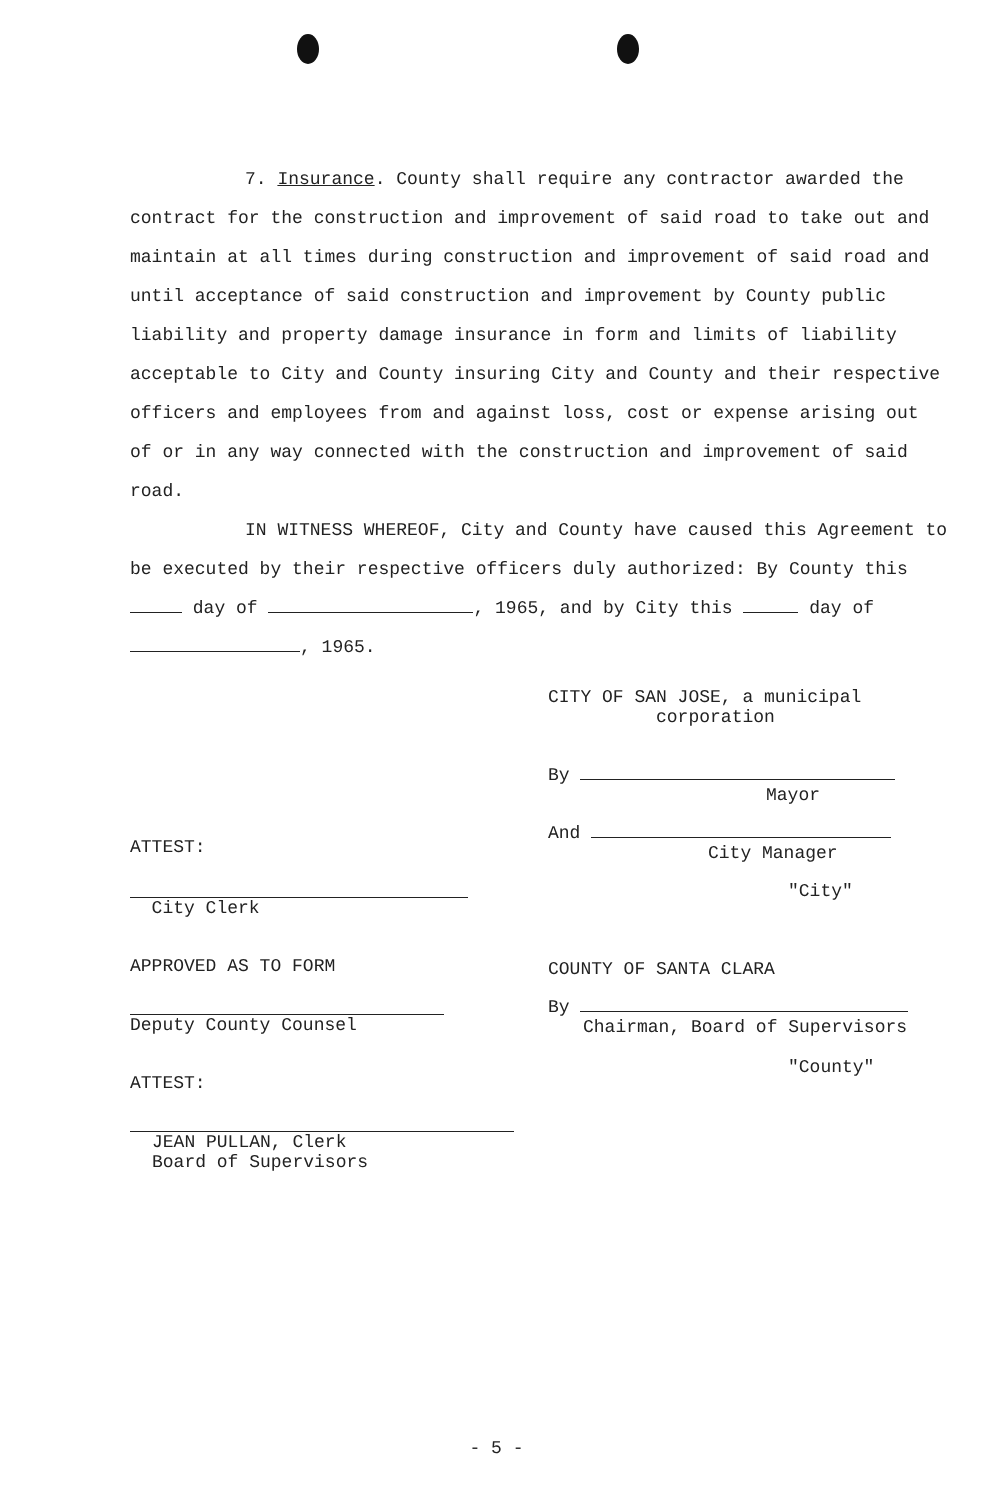7. Insurance. County shall require any contractor awarded the contract for the construction and improvement of said road to take out and maintain at all times during construction and improvement of said road and until acceptance of said construction and improvement by County public liability and property damage insurance in form and limits of liability acceptable to City and County insuring City and County and their respective officers and employees from and against loss, cost or expense arising out of or in any way connected with the construction and improvement of said road.
IN WITNESS WHEREOF, City and County have caused this Agreement to be executed by their respective officers duly authorized: By County this day of , 1965, and by City this day of , 1965.
ATTEST:
City Clerk
APPROVED AS TO FORM
Deputy County Counsel
ATTEST:
JEAN PULLAN, Clerk
Board of Supervisors
CITY OF SAN JOSE, a municipal
corporation
By
Mayor
And
City Manager
"City"
COUNTY OF SANTA CLARA
By
Chairman, Board of Supervisors
"County"
- 5 -